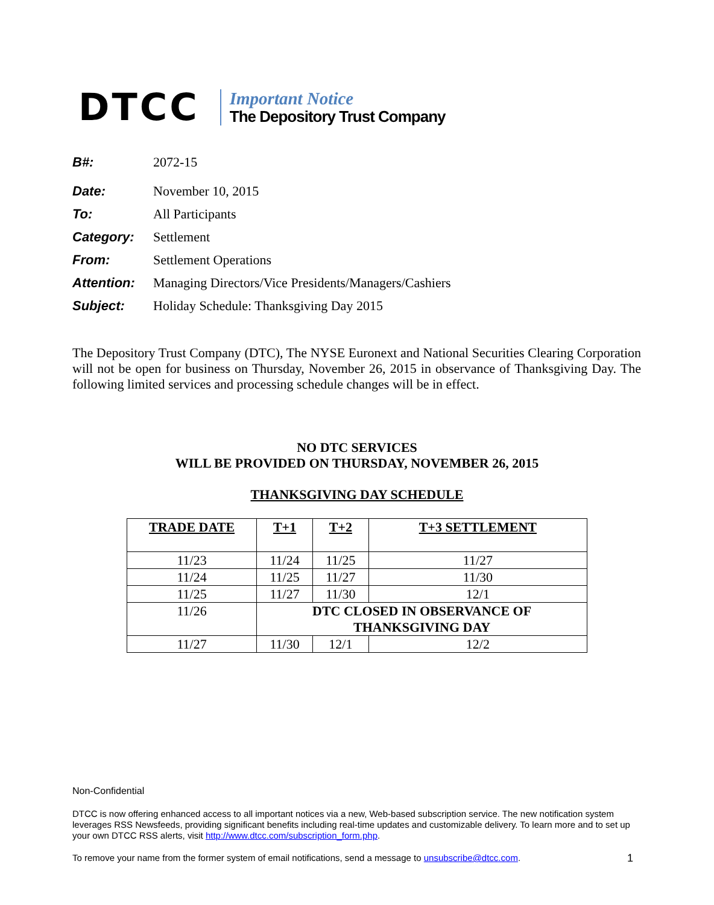DTCC
Important Notice
The Depository Trust Company
B#: 2072-15
Date: November 10, 2015
To: All Participants
Category: Settlement
From: Settlement Operations
Attention: Managing Directors/Vice Presidents/Managers/Cashiers
Subject: Holiday Schedule: Thanksgiving Day 2015
The Depository Trust Company (DTC), The NYSE Euronext and National Securities Clearing Corporation will not be open for business on Thursday, November 26, 2015 in observance of Thanksgiving Day. The following limited services and processing schedule changes will be in effect.
NO DTC SERVICES
WILL BE PROVIDED ON THURSDAY, NOVEMBER 26, 2015
THANKSGIVING DAY SCHEDULE
| TRADE DATE | T+1 | T+2 | T+3 SETTLEMENT |
| --- | --- | --- | --- |
| 11/23 | 11/24 | 11/25 | 11/27 |
| 11/24 | 11/25 | 11/27 | 11/30 |
| 11/25 | 11/27 | 11/30 | 12/1 |
| 11/26 | DTC CLOSED IN OBSERVANCE OF THANKSGIVING DAY | | |
| 11/27 | 11/30 | 12/1 | 12/2 |
Non-Confidential
DTCC is now offering enhanced access to all important notices via a new, Web-based subscription service. The new notification system leverages RSS Newsfeeds, providing significant benefits including real-time updates and customizable delivery. To learn more and to set up your own DTCC RSS alerts, visit http://www.dtcc.com/subscription_form.php.
To remove your name from the former system of email notifications, send a message to unsubscribe@dtcc.com. 1